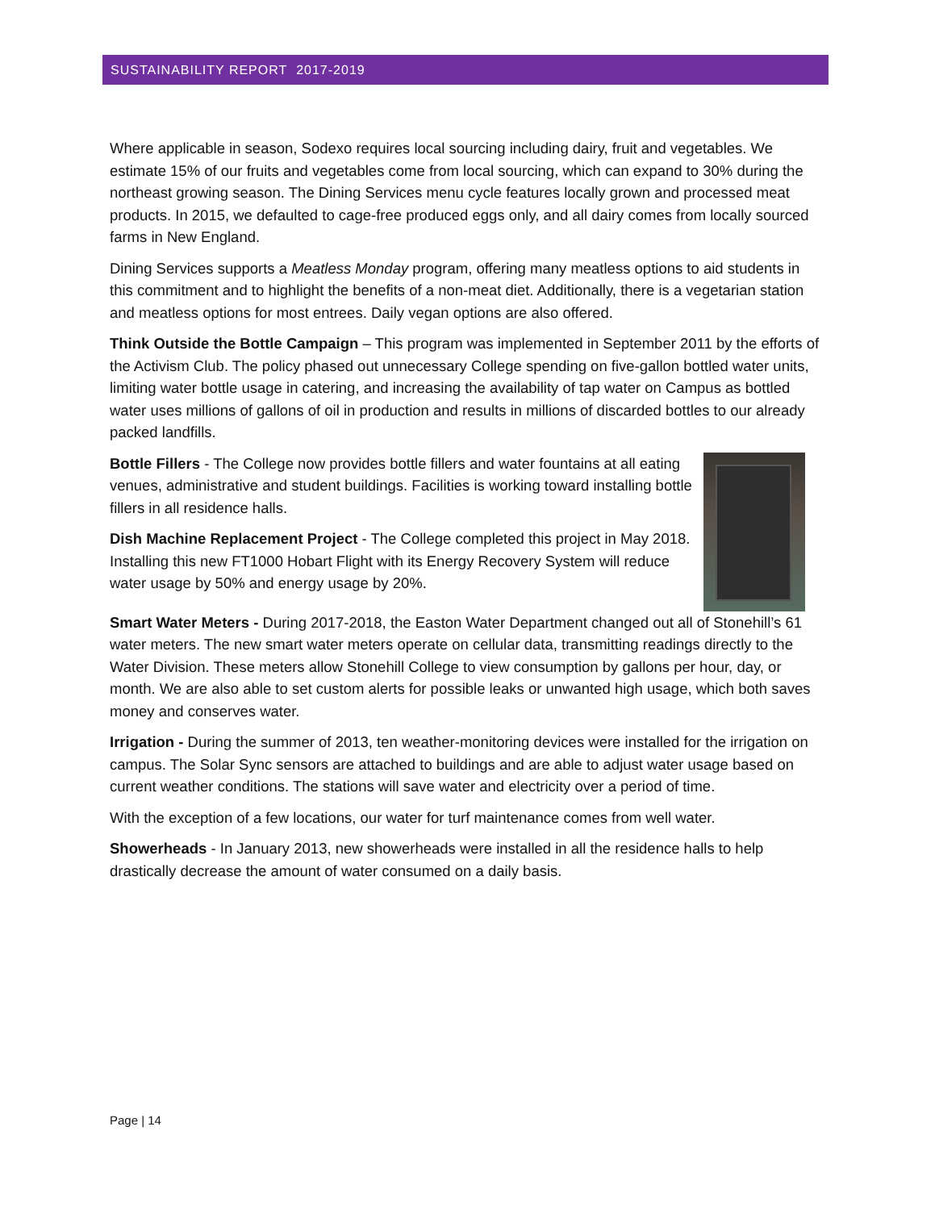SUSTAINABILITY REPORT 2017-2019
Where applicable in season, Sodexo requires local sourcing including dairy, fruit and vegetables. We estimate 15% of our fruits and vegetables come from local sourcing, which can expand to 30% during the northeast growing season. The Dining Services menu cycle features locally grown and processed meat products. In 2015, we defaulted to cage-free produced eggs only, and all dairy comes from locally sourced farms in New England.
Dining Services supports a Meatless Monday program, offering many meatless options to aid students in this commitment and to highlight the benefits of a non-meat diet. Additionally, there is a vegetarian station and meatless options for most entrees. Daily vegan options are also offered.
Think Outside the Bottle Campaign – This program was implemented in September 2011 by the efforts of the Activism Club. The policy phased out unnecessary College spending on five-gallon bottled water units, limiting water bottle usage in catering, and increasing the availability of tap water on Campus as bottled water uses millions of gallons of oil in production and results in millions of discarded bottles to our already packed landfills.
Bottle Fillers - The College now provides bottle fillers and water fountains at all eating venues, administrative and student buildings. Facilities is working toward installing bottle fillers in all residence halls.
Dish Machine Replacement Project - The College completed this project in May 2018. Installing this new FT1000 Hobart Flight with its Energy Recovery System will reduce water usage by 50% and energy usage by 20%.
Smart Water Meters - During 2017-2018, the Easton Water Department changed out all of Stonehill’s 61 water meters. The new smart water meters operate on cellular data, transmitting readings directly to the Water Division. These meters allow Stonehill College to view consumption by gallons per hour, day, or month. We are also able to set custom alerts for possible leaks or unwanted high usage, which both saves money and conserves water.
Irrigation - During the summer of 2013, ten weather-monitoring devices were installed for the irrigation on campus. The Solar Sync sensors are attached to buildings and are able to adjust water usage based on current weather conditions. The stations will save water and electricity over a period of time.
With the exception of a few locations, our water for turf maintenance comes from well water.
Showerheads - In January 2013, new showerheads were installed in all the residence halls to help drastically decrease the amount of water consumed on a daily basis.
Page | 14